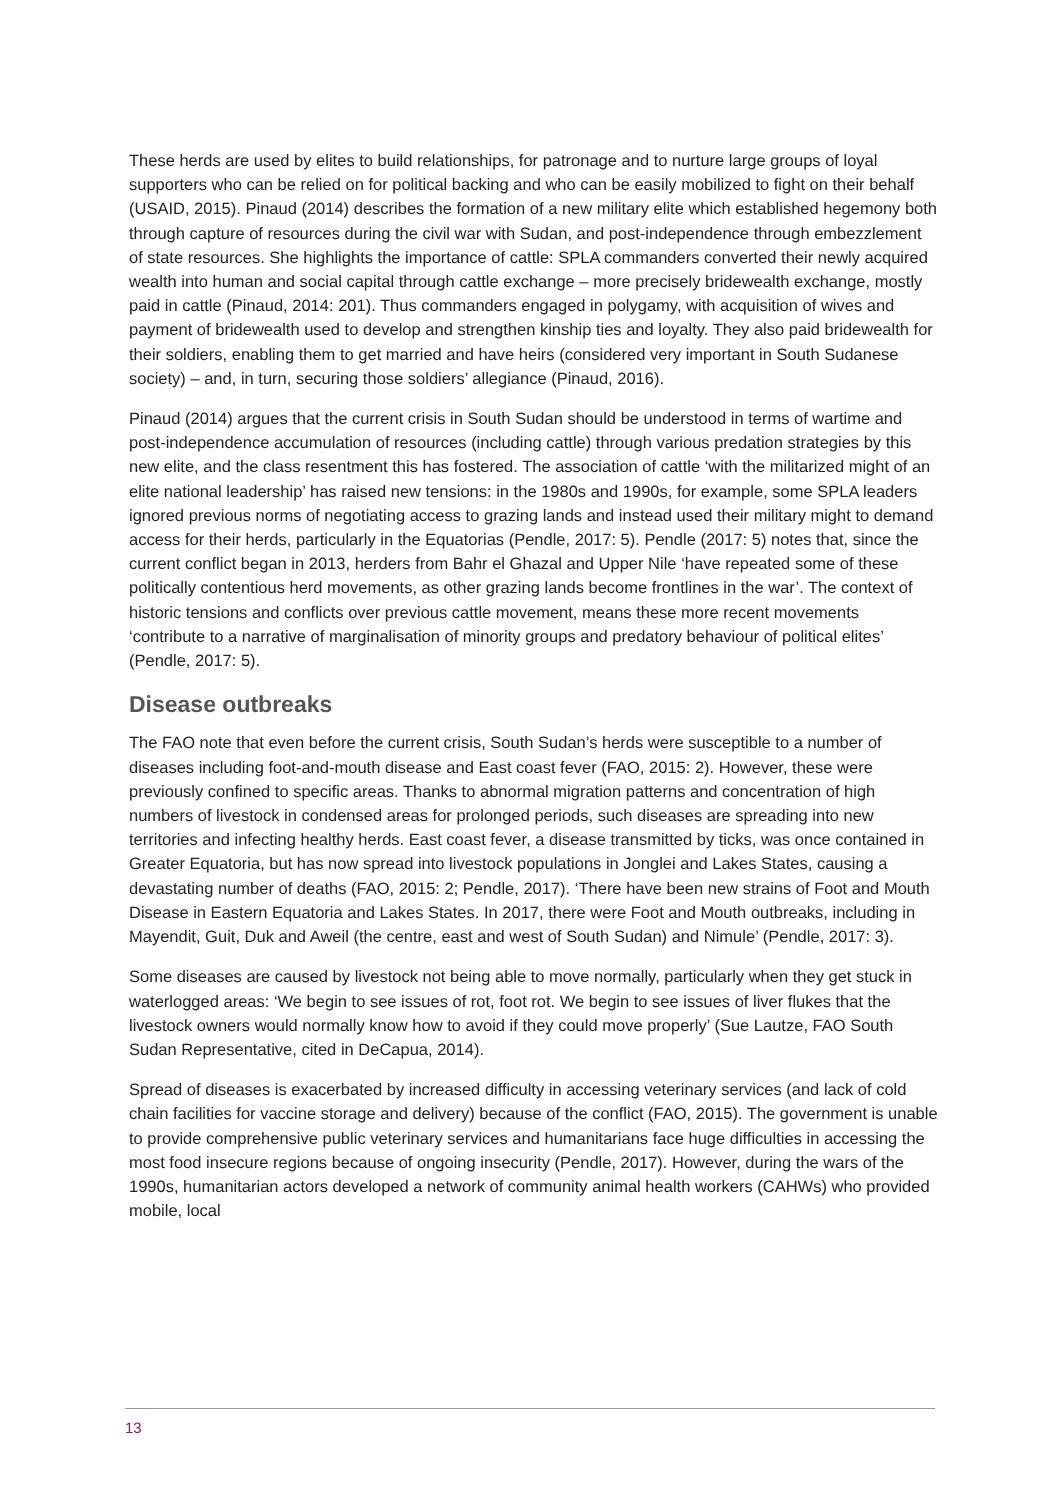These herds are used by elites to build relationships, for patronage and to nurture large groups of loyal supporters who can be relied on for political backing and who can be easily mobilized to fight on their behalf (USAID, 2015). Pinaud (2014) describes the formation of a new military elite which established hegemony both through capture of resources during the civil war with Sudan, and post-independence through embezzlement of state resources. She highlights the importance of cattle: SPLA commanders converted their newly acquired wealth into human and social capital through cattle exchange – more precisely bridewealth exchange, mostly paid in cattle (Pinaud, 2014: 201). Thus commanders engaged in polygamy, with acquisition of wives and payment of bridewealth used to develop and strengthen kinship ties and loyalty. They also paid bridewealth for their soldiers, enabling them to get married and have heirs (considered very important in South Sudanese society) – and, in turn, securing those soldiers’ allegiance (Pinaud, 2016).
Pinaud (2014) argues that the current crisis in South Sudan should be understood in terms of wartime and post-independence accumulation of resources (including cattle) through various predation strategies by this new elite, and the class resentment this has fostered. The association of cattle ‘with the militarized might of an elite national leadership’ has raised new tensions: in the 1980s and 1990s, for example, some SPLA leaders ignored previous norms of negotiating access to grazing lands and instead used their military might to demand access for their herds, particularly in the Equatorias (Pendle, 2017: 5). Pendle (2017: 5) notes that, since the current conflict began in 2013, herders from Bahr el Ghazal and Upper Nile ‘have repeated some of these politically contentious herd movements, as other grazing lands become frontlines in the war’. The context of historic tensions and conflicts over previous cattle movement, means these more recent movements ‘contribute to a narrative of marginalisation of minority groups and predatory behaviour of political elites’ (Pendle, 2017: 5).
Disease outbreaks
The FAO note that even before the current crisis, South Sudan’s herds were susceptible to a number of diseases including foot-and-mouth disease and East coast fever (FAO, 2015: 2). However, these were previously confined to specific areas. Thanks to abnormal migration patterns and concentration of high numbers of livestock in condensed areas for prolonged periods, such diseases are spreading into new territories and infecting healthy herds. East coast fever, a disease transmitted by ticks, was once contained in Greater Equatoria, but has now spread into livestock populations in Jonglei and Lakes States, causing a devastating number of deaths (FAO, 2015: 2; Pendle, 2017). ‘There have been new strains of Foot and Mouth Disease in Eastern Equatoria and Lakes States. In 2017, there were Foot and Mouth outbreaks, including in Mayendit, Guit, Duk and Aweil (the centre, east and west of South Sudan) and Nimule’ (Pendle, 2017: 3).
Some diseases are caused by livestock not being able to move normally, particularly when they get stuck in waterlogged areas: ‘We begin to see issues of rot, foot rot. We begin to see issues of liver flukes that the livestock owners would normally know how to avoid if they could move properly’ (Sue Lautze, FAO South Sudan Representative, cited in DeCapua, 2014).
Spread of diseases is exacerbated by increased difficulty in accessing veterinary services (and lack of cold chain facilities for vaccine storage and delivery) because of the conflict (FAO, 2015). The government is unable to provide comprehensive public veterinary services and humanitarians face huge difficulties in accessing the most food insecure regions because of ongoing insecurity (Pendle, 2017). However, during the wars of the 1990s, humanitarian actors developed a network of community animal health workers (CAHWs) who provided mobile, local
13